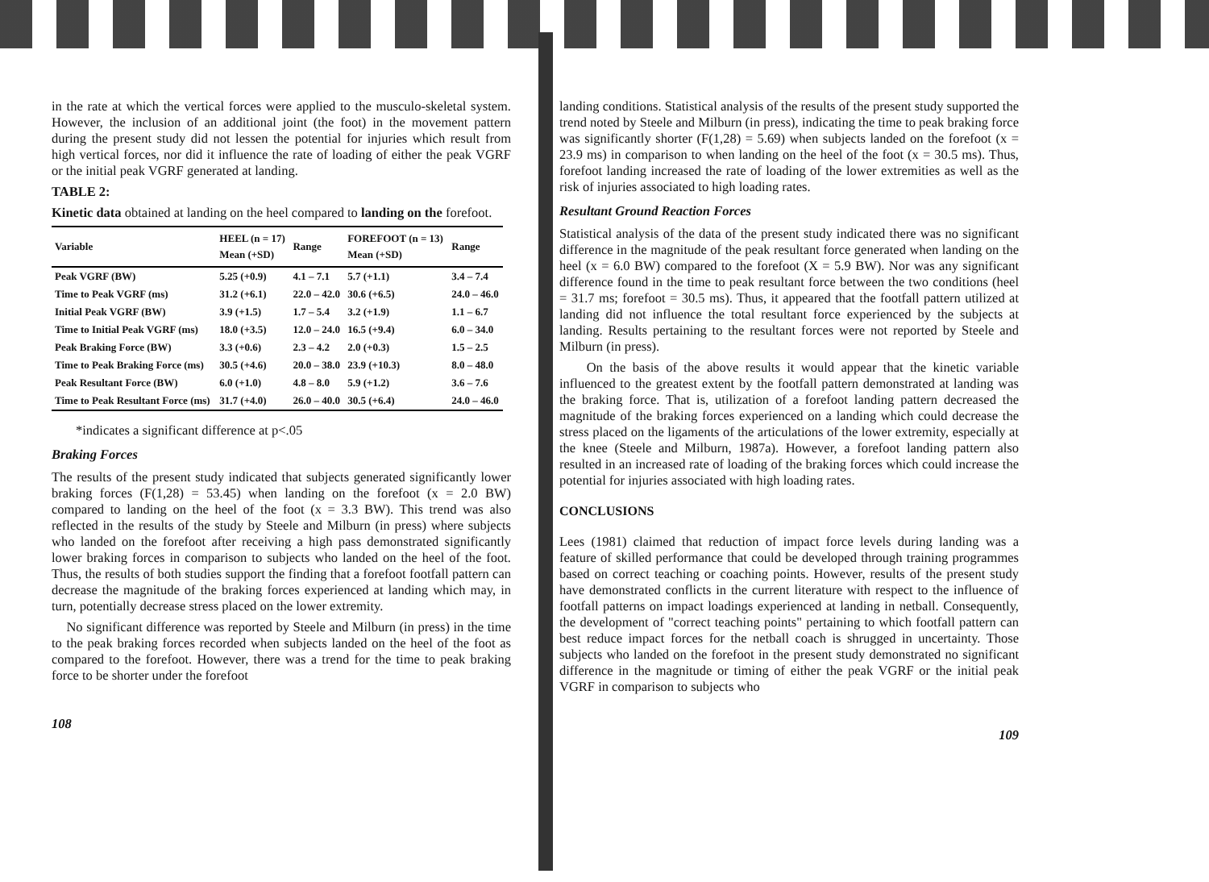in the rate at which the vertical forces were applied to the musculo-skeletal system. However, the inclusion of an additional joint (the foot) in the movement pattern during the present study did not lessen the potential for injuries which result from high vertical forces, nor did it influence the rate of loading of either the peak VGRF or the initial peak VGRF generated at landing.
TABLE 2:
Kinetic data obtained at landing on the heel compared to landing on the forefoot.
| Variable | HEEL (n = 17) Mean (+SD) | Range | FOREFOOT (n = 13) Mean (+SD) | Range |
| --- | --- | --- | --- | --- |
| Peak VGRF (BW) | 5.25 (+0.9) | 4.1 – 7.1 | 5.7 (+1.1) | 3.4 – 7.4 |
| Time to Peak VGRF (ms) | 31.2 (+6.1) | 22.0 – 42.0 | 30.6 (+6.5) | 24.0 – 46.0 |
| Initial Peak VGRF (BW) | 3.9 (+1.5) | 1.7 – 5.4 | 3.2 (+1.9) | 1.1 – 6.7 |
| Time to Initial Peak VGRF (ms) | 18.0 (+3.5) | 12.0 – 24.0 | 16.5 (+9.4) | 6.0 – 34.0 |
| Peak Braking Force (BW) | 3.3 (+0.6) | 2.3 – 4.2 | 2.0 (+0.3) | 1.5 – 2.5 |
| Time to Peak Braking Force (ms) | 30.5 (+4.6) | 20.0 – 38.0 | 23.9 (+10.3) | 8.0 – 48.0 |
| Peak Resultant Force (BW) | 6.0 (+1.0) | 4.8 – 8.0 | 5.9 (+1.2) | 3.6 – 7.6 |
| Time to Peak Resultant Force (ms) | 31.7 (+4.0) | 26.0 – 40.0 | 30.5 (+6.4) | 24.0 – 46.0 |
*indicates a significant difference at p<.05
Braking Forces
The results of the present study indicated that subjects generated significantly lower braking forces (F(1,28) = 53.45) when landing on the forefoot (x = 2.0 BW) compared to landing on the heel of the foot (x = 3.3 BW). This trend was also reflected in the results of the study by Steele and Milburn (in press) where subjects who landed on the forefoot after receiving a high pass demonstrated significantly lower braking forces in comparison to subjects who landed on the heel of the foot. Thus, the results of both studies support the finding that a forefoot footfall pattern can decrease the magnitude of the braking forces experienced at landing which may, in turn, potentially decrease stress placed on the lower extremity.
No significant difference was reported by Steele and Milburn (in press) in the time to the peak braking forces recorded when subjects landed on the heel of the foot as compared to the forefoot. However, there was a trend for the time to peak braking force to be shorter under the forefoot
108
landing conditions. Statistical analysis of the results of the present study supported the trend noted by Steele and Milburn (in press), indicating the time to peak braking force was significantly shorter (F(1,28) = 5.69) when subjects landed on the forefoot (x = 23.9 ms) in comparison to when landing on the heel of the foot (x = 30.5 ms). Thus, forefoot landing increased the rate of loading of the lower extremities as well as the risk of injuries associated to high loading rates.
Resultant Ground Reaction Forces
Statistical analysis of the data of the present study indicated there was no significant difference in the magnitude of the peak resultant force generated when landing on the heel (x = 6.0 BW) compared to the forefoot (X = 5.9 BW). Nor was any significant difference found in the time to peak resultant force between the two conditions (heel = 31.7 ms; forefoot = 30.5 ms). Thus, it appeared that the footfall pattern utilized at landing did not influence the total resultant force experienced by the subjects at landing. Results pertaining to the resultant forces were not reported by Steele and Milburn (in press).
On the basis of the above results it would appear that the kinetic variable influenced to the greatest extent by the footfall pattern demonstrated at landing was the braking force. That is, utilization of a forefoot landing pattern decreased the magnitude of the braking forces experienced on a landing which could decrease the stress placed on the ligaments of the articulations of the lower extremity, especially at the knee (Steele and Milburn, 1987a). However, a forefoot landing pattern also resulted in an increased rate of loading of the braking forces which could increase the potential for injuries associated with high loading rates.
CONCLUSIONS
Lees (1981) claimed that reduction of impact force levels during landing was a feature of skilled performance that could be developed through training programmes based on correct teaching or coaching points. However, results of the present study have demonstrated conflicts in the current literature with respect to the influence of footfall patterns on impact loadings experienced at landing in netball. Consequently, the development of "correct teaching points" pertaining to which footfall pattern can best reduce impact forces for the netball coach is shrugged in uncertainty. Those subjects who landed on the forefoot in the present study demonstrated no significant difference in the magnitude or timing of either the peak VGRF or the initial peak VGRF in comparison to subjects who
109